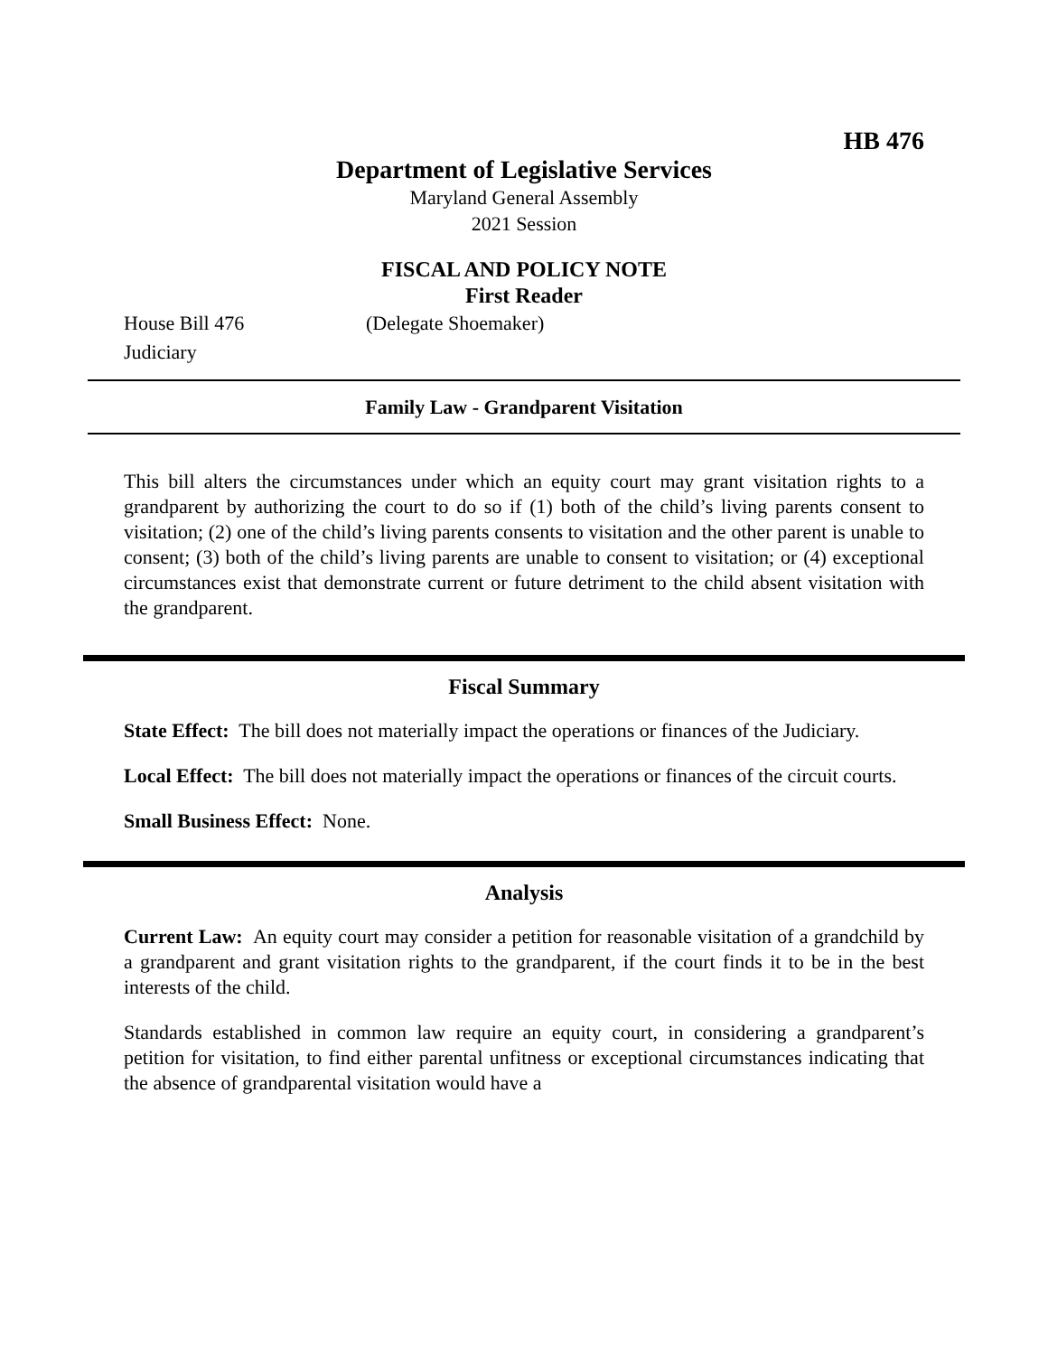HB 476
Department of Legislative Services
Maryland General Assembly
2021 Session
FISCAL AND POLICY NOTE
First Reader
House Bill 476 (Delegate Shoemaker)
Judiciary
Family Law - Grandparent Visitation
This bill alters the circumstances under which an equity court may grant visitation rights to a grandparent by authorizing the court to do so if (1) both of the child’s living parents consent to visitation; (2) one of the child’s living parents consents to visitation and the other parent is unable to consent; (3) both of the child’s living parents are unable to consent to visitation; or (4) exceptional circumstances exist that demonstrate current or future detriment to the child absent visitation with the grandparent.
Fiscal Summary
State Effect: The bill does not materially impact the operations or finances of the Judiciary.
Local Effect: The bill does not materially impact the operations or finances of the circuit courts.
Small Business Effect: None.
Analysis
Current Law: An equity court may consider a petition for reasonable visitation of a grandchild by a grandparent and grant visitation rights to the grandparent, if the court finds it to be in the best interests of the child.
Standards established in common law require an equity court, in considering a grandparent’s petition for visitation, to find either parental unfitness or exceptional circumstances indicating that the absence of grandparental visitation would have a